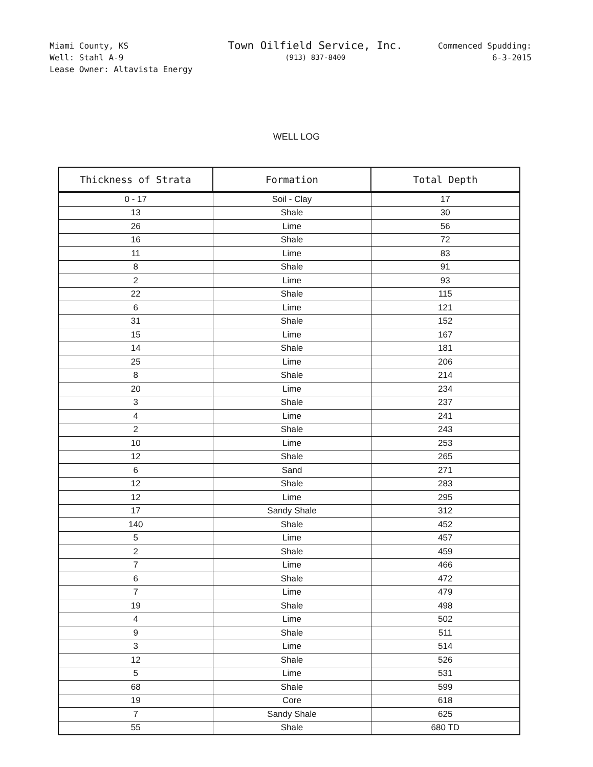Miami County, KS
Well: Stahl A-9
Lease Owner: Altavista Energy
Town Oilfield Service, Inc.
(913) 837-8400
Commenced Spudding:
6-3-2015
WELL LOG
| Thickness of Strata | Formation | Total Depth |
| --- | --- | --- |
| 0 - 17 | Soil - Clay | 17 |
| 13 | Shale | 30 |
| 26 | Lime | 56 |
| 16 | Shale | 72 |
| 11 | Lime | 83 |
| 8 | Shale | 91 |
| 2 | Lime | 93 |
| 22 | Shale | 115 |
| 6 | Lime | 121 |
| 31 | Shale | 152 |
| 15 | Lime | 167 |
| 14 | Shale | 181 |
| 25 | Lime | 206 |
| 8 | Shale | 214 |
| 20 | Lime | 234 |
| 3 | Shale | 237 |
| 4 | Lime | 241 |
| 2 | Shale | 243 |
| 10 | Lime | 253 |
| 12 | Shale | 265 |
| 6 | Sand | 271 |
| 12 | Shale | 283 |
| 12 | Lime | 295 |
| 17 | Sandy Shale | 312 |
| 140 | Shale | 452 |
| 5 | Lime | 457 |
| 2 | Shale | 459 |
| 7 | Lime | 466 |
| 6 | Shale | 472 |
| 7 | Lime | 479 |
| 19 | Shale | 498 |
| 4 | Lime | 502 |
| 9 | Shale | 511 |
| 3 | Lime | 514 |
| 12 | Shale | 526 |
| 5 | Lime | 531 |
| 68 | Shale | 599 |
| 19 | Core | 618 |
| 7 | Sandy Shale | 625 |
| 55 | Shale | 680 TD |